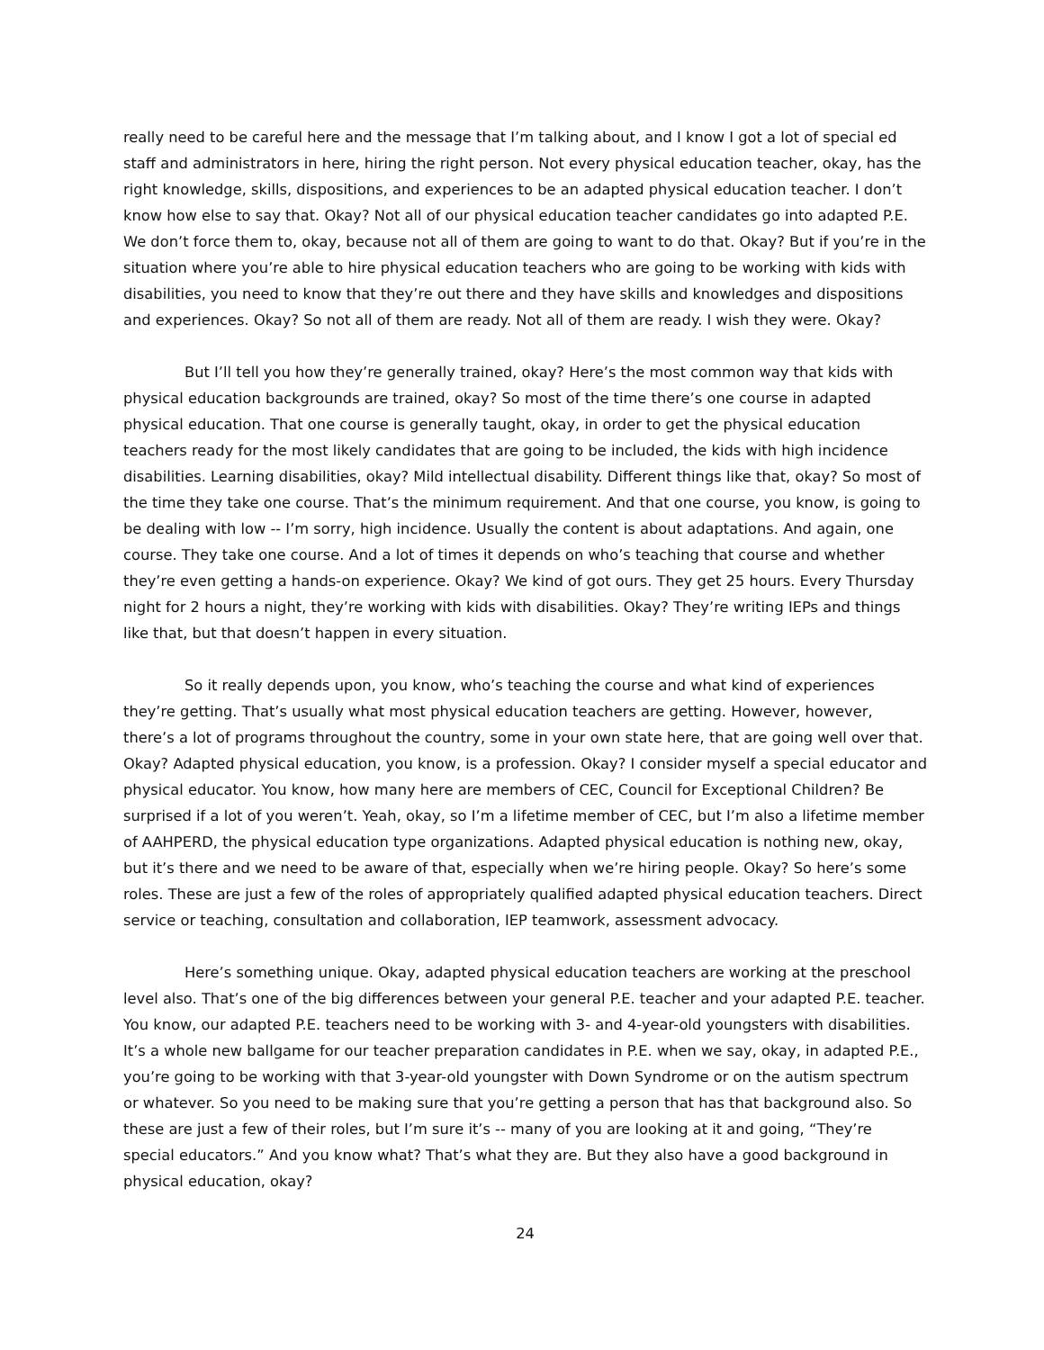really need to be careful here and the message that I’m talking about, and I know I got a lot of special ed staff and administrators in here, hiring the right person. Not every physical education teacher, okay, has the right knowledge, skills, dispositions, and experiences to be an adapted physical education teacher. I don’t know how else to say that. Okay? Not all of our physical education teacher candidates go into adapted P.E. We don’t force them to, okay, because not all of them are going to want to do that. Okay? But if you’re in the situation where you’re able to hire physical education teachers who are going to be working with kids with disabilities, you need to know that they’re out there and they have skills and knowledges and dispositions and experiences. Okay? So not all of them are ready. Not all of them are ready. I wish they were. Okay?
But I’ll tell you how they’re generally trained, okay? Here’s the most common way that kids with physical education backgrounds are trained, okay? So most of the time there’s one course in adapted physical education. That one course is generally taught, okay, in order to get the physical education teachers ready for the most likely candidates that are going to be included, the kids with high incidence disabilities. Learning disabilities, okay? Mild intellectual disability. Different things like that, okay? So most of the time they take one course. That’s the minimum requirement. And that one course, you know, is going to be dealing with low -- I’m sorry, high incidence. Usually the content is about adaptations. And again, one course. They take one course. And a lot of times it depends on who’s teaching that course and whether they’re even getting a hands-on experience. Okay? We kind of got ours. They get 25 hours. Every Thursday night for 2 hours a night, they’re working with kids with disabilities. Okay? They’re writing IEPs and things like that, but that doesn’t happen in every situation.
So it really depends upon, you know, who’s teaching the course and what kind of experiences they’re getting. That’s usually what most physical education teachers are getting. However, however, there’s a lot of programs throughout the country, some in your own state here, that are going well over that. Okay? Adapted physical education, you know, is a profession. Okay? I consider myself a special educator and physical educator. You know, how many here are members of CEC, Council for Exceptional Children? Be surprised if a lot of you weren’t. Yeah, okay, so I’m a lifetime member of CEC, but I’m also a lifetime member of AAHPERD, the physical education type organizations. Adapted physical education is nothing new, okay, but it’s there and we need to be aware of that, especially when we’re hiring people. Okay? So here’s some roles. These are just a few of the roles of appropriately qualified adapted physical education teachers. Direct service or teaching, consultation and collaboration, IEP teamwork, assessment advocacy.
Here’s something unique. Okay, adapted physical education teachers are working at the preschool level also. That’s one of the big differences between your general P.E. teacher and your adapted P.E. teacher. You know, our adapted P.E. teachers need to be working with 3- and 4-year-old youngsters with disabilities. It’s a whole new ballgame for our teacher preparation candidates in P.E. when we say, okay, in adapted P.E., you’re going to be working with that 3-year-old youngster with Down Syndrome or on the autism spectrum or whatever. So you need to be making sure that you’re getting a person that has that background also. So these are just a few of their roles, but I’m sure it’s -- many of you are looking at it and going, “They’re special educators.” And you know what? That’s what they are. But they also have a good background in physical education, okay?
24